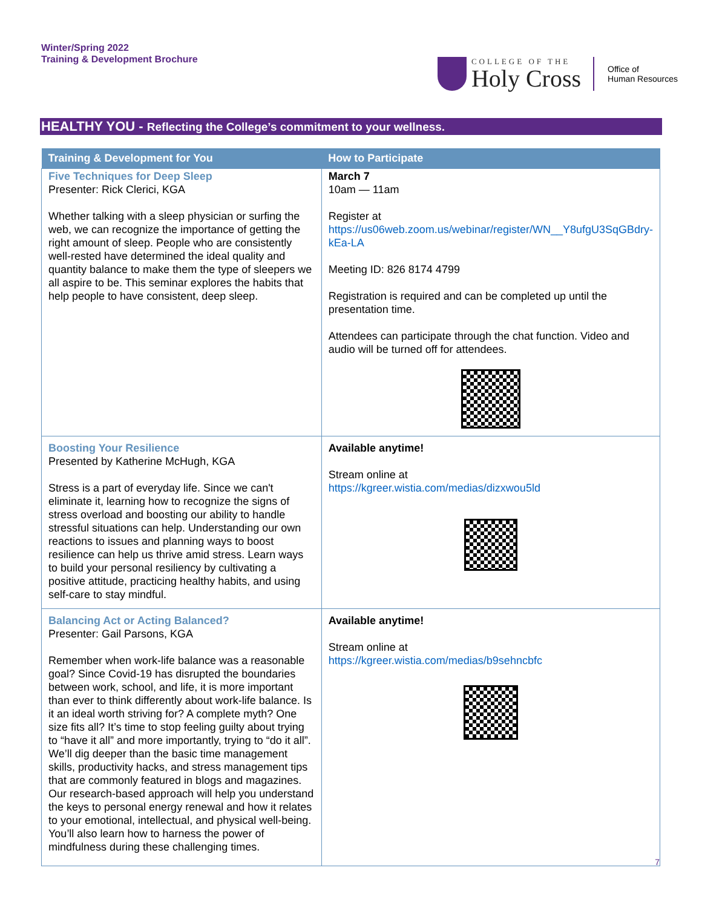Winter/Spring 2022
Training & Development Brochure
COLLEGE OF THE
Holy Cross
Office of
Human Resources
HEALTHY YOU - Reflecting the College’s commitment to your wellness.
| Training & Development for You | How to Participate |
| --- | --- |
| Five Techniques for Deep Sleep Presenter: Rick Clerici, KGA Whether talking with a sleep physician or surfing the web, we can recognize the importance of getting the right amount of sleep. People who are consistently well-rested have determined the ideal quality and quantity balance to make them the type of sleepers we all aspire to be. This seminar explores the habits that help people to have consistent, deep sleep. | March 7 10am — 11am Register at https://us06web.zoom.us/webinar/register/WN__Y8ufgU3SqGBdry-kEa-LA Meeting ID: 826 8174 4799 Registration is required and can be completed up until the presentation time. Attendees can participate through the chat function. Video and audio will be turned off for attendees. |
| Boosting Your Resilience Presented by Katherine McHugh, KGA Stress is a part of everyday life. Since we can't eliminate it, learning how to recognize the signs of stress overload and boosting our ability to handle stressful situations can help. Understanding our own reactions to issues and planning ways to boost resilience can help us thrive amid stress. Learn ways to build your personal resiliency by cultivating a positive attitude, practicing healthy habits, and using self-care to stay mindful. | Available anytime! Stream online at https://kgreer.wistia.com/medias/dizxwou5ld |
| Balancing Act or Acting Balanced? Presenter: Gail Parsons, KGA Remember when work-life balance was a reasonable goal? Since Covid-19 has disrupted the boundaries between work, school, and life, it is more important than ever to think differently about work-life balance. Is it an ideal worth striving for? A complete myth? One size fits all? It’s time to stop feeling guilty about trying to “have it all” and more importantly, trying to “do it all”. We’ll dig deeper than the basic time management skills, productivity hacks, and stress management tips that are commonly featured in blogs and magazines. Our research-based approach will help you understand the keys to personal energy renewal and how it relates to your emotional, intellectual, and physical well-being. You’ll also learn how to harness the power of mindfulness during these challenging times. | Available anytime! Stream online at https://kgreer.wistia.com/medias/b9sehncbfc |
7